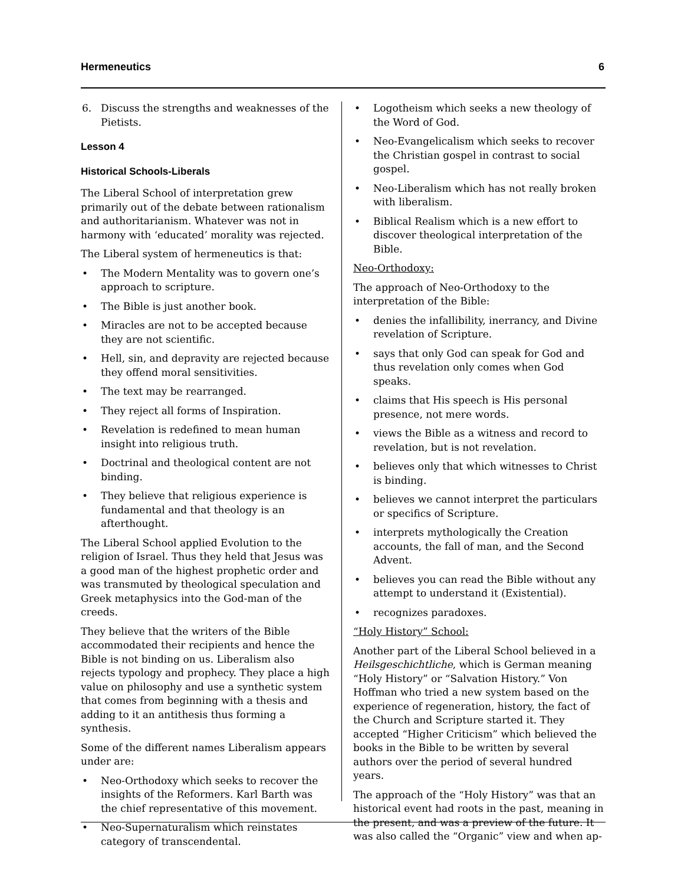Hermeneutics 6
6. Discuss the strengths and weaknesses of the Pietists.
Lesson 4
Historical Schools-Liberals
The Liberal School of interpretation grew primarily out of the debate between rationalism and authoritarianism. Whatever was not in harmony with ‘educated’ morality was rejected.
The Liberal system of hermeneutics is that:
• The Modern Mentality was to govern one’s approach to scripture.
• The Bible is just another book.
• Miracles are not to be accepted because they are not scientific.
• Hell, sin, and depravity are rejected because they offend moral sensitivities.
• The text may be rearranged.
• They reject all forms of Inspiration.
• Revelation is redefined to mean human insight into religious truth.
• Doctrinal and theological content are not binding.
• They believe that religious experience is fundamental and that theology is an afterthought.
The Liberal School applied Evolution to the religion of Israel. Thus they held that Jesus was a good man of the highest prophetic order and was transmuted by theological speculation and Greek metaphysics into the God-man of the creeds.
They believe that the writers of the Bible accommodated their recipients and hence the Bible is not binding on us. Liberalism also rejects typology and prophecy. They place a high value on philosophy and use a synthetic system that comes from beginning with a thesis and adding to it an antithesis thus forming a synthesis.
Some of the different names Liberalism appears under are:
• Neo-Orthodoxy which seeks to recover the insights of the Reformers. Karl Barth was the chief representative of this movement.
• Neo-Supernaturalism which reinstates category of transcendental.
• Logotheism which seeks a new theology of the Word of God.
• Neo-Evangelicalism which seeks to recover the Christian gospel in contrast to social gospel.
• Neo-Liberalism which has not really broken with liberalism.
• Biblical Realism which is a new effort to discover theological interpretation of the Bible.
Neo-Orthodoxy:
The approach of Neo-Orthodoxy to the interpretation of the Bible:
• denies the infallibility, inerrancy, and Divine revelation of Scripture.
• says that only God can speak for God and thus revelation only comes when God speaks.
• claims that His speech is His personal presence, not mere words.
• views the Bible as a witness and record to revelation, but is not revelation.
• believes only that which witnesses to Christ is binding.
• believes we cannot interpret the particulars or specifics of Scripture.
• interprets mythologically the Creation accounts, the fall of man, and the Second Advent.
• believes you can read the Bible without any attempt to understand it (Existential).
• recognizes paradoxes.
“Holy History” School:
Another part of the Liberal School believed in a Heilsgeschichtliche, which is German meaning “Holy History” or “Salvation History.” Von Hoffman who tried a new system based on the experience of regeneration, history, the fact of the Church and Scripture started it. They accepted “Higher Criticism” which believed the books in the Bible to be written by several authors over the period of several hundred years.
The approach of the “Holy History” was that an historical event had roots in the past, meaning in the present, and was a preview of the future. It was also called the “Organic” view and when ap-